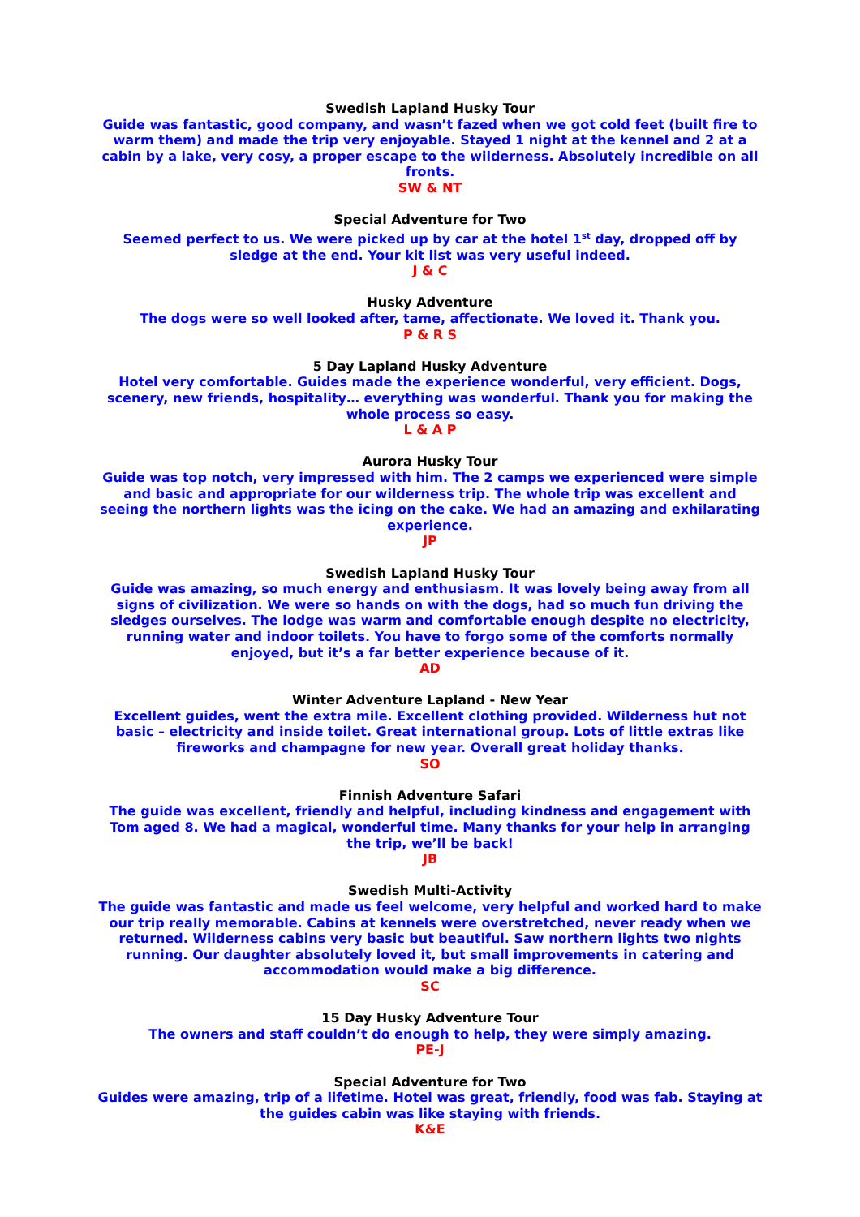Swedish Lapland Husky Tour
Guide was fantastic, good company, and wasn’t fazed when we got cold feet (built fire to warm them) and made the trip very enjoyable. Stayed 1 night at the kennel and 2 at a cabin by a lake, very cosy, a proper escape to the wilderness. Absolutely incredible on all fronts.
SW & NT
Special Adventure for Two
Seemed perfect to us. We were picked up by car at the hotel 1<sup>st</sup> day, dropped off by sledge at the end. Your kit list was very useful indeed.
J & C
Husky Adventure
The dogs were so well looked after, tame, affectionate. We loved it. Thank you.
P & R S
5 Day Lapland Husky Adventure
Hotel very comfortable. Guides made the experience wonderful, very efficient. Dogs, scenery, new friends, hospitality… everything was wonderful. Thank you for making the whole process so easy.
L & A P
Aurora Husky Tour
Guide was top notch, very impressed with him. The 2 camps we experienced were simple and basic and appropriate for our wilderness trip. The whole trip was excellent and seeing the northern lights was the icing on the cake. We had an amazing and exhilarating experience.
JP
Swedish Lapland Husky Tour
Guide was amazing, so much energy and enthusiasm. It was lovely being away from all signs of civilization. We were so hands on with the dogs, had so much fun driving the sledges ourselves. The lodge was warm and comfortable enough despite no electricity, running water and indoor toilets. You have to forgo some of the comforts normally enjoyed, but it’s a far better experience because of it.
AD
Winter Adventure Lapland - New Year
Excellent guides, went the extra mile. Excellent clothing provided. Wilderness hut not basic – electricity and inside toilet. Great international group. Lots of little extras like fireworks and champagne for new year. Overall great holiday thanks.
SO
Finnish Adventure Safari
The guide was excellent, friendly and helpful, including kindness and engagement with Tom aged 8. We had a magical, wonderful time. Many thanks for your help in arranging the trip, we’ll be back!
JB
Swedish Multi-Activity
The guide was fantastic and made us feel welcome, very helpful and worked hard to make our trip really memorable. Cabins at kennels were overstretched, never ready when we returned. Wilderness cabins very basic but beautiful. Saw northern lights two nights running. Our daughter absolutely loved it, but small improvements in catering and accommodation would make a big difference.
SC
15 Day Husky Adventure Tour
The owners and staff couldn’t do enough to help, they were simply amazing.
PE-J
Special Adventure for Two
Guides were amazing, trip of a lifetime. Hotel was great, friendly, food was fab. Staying at the guides cabin was like staying with friends.
K&E